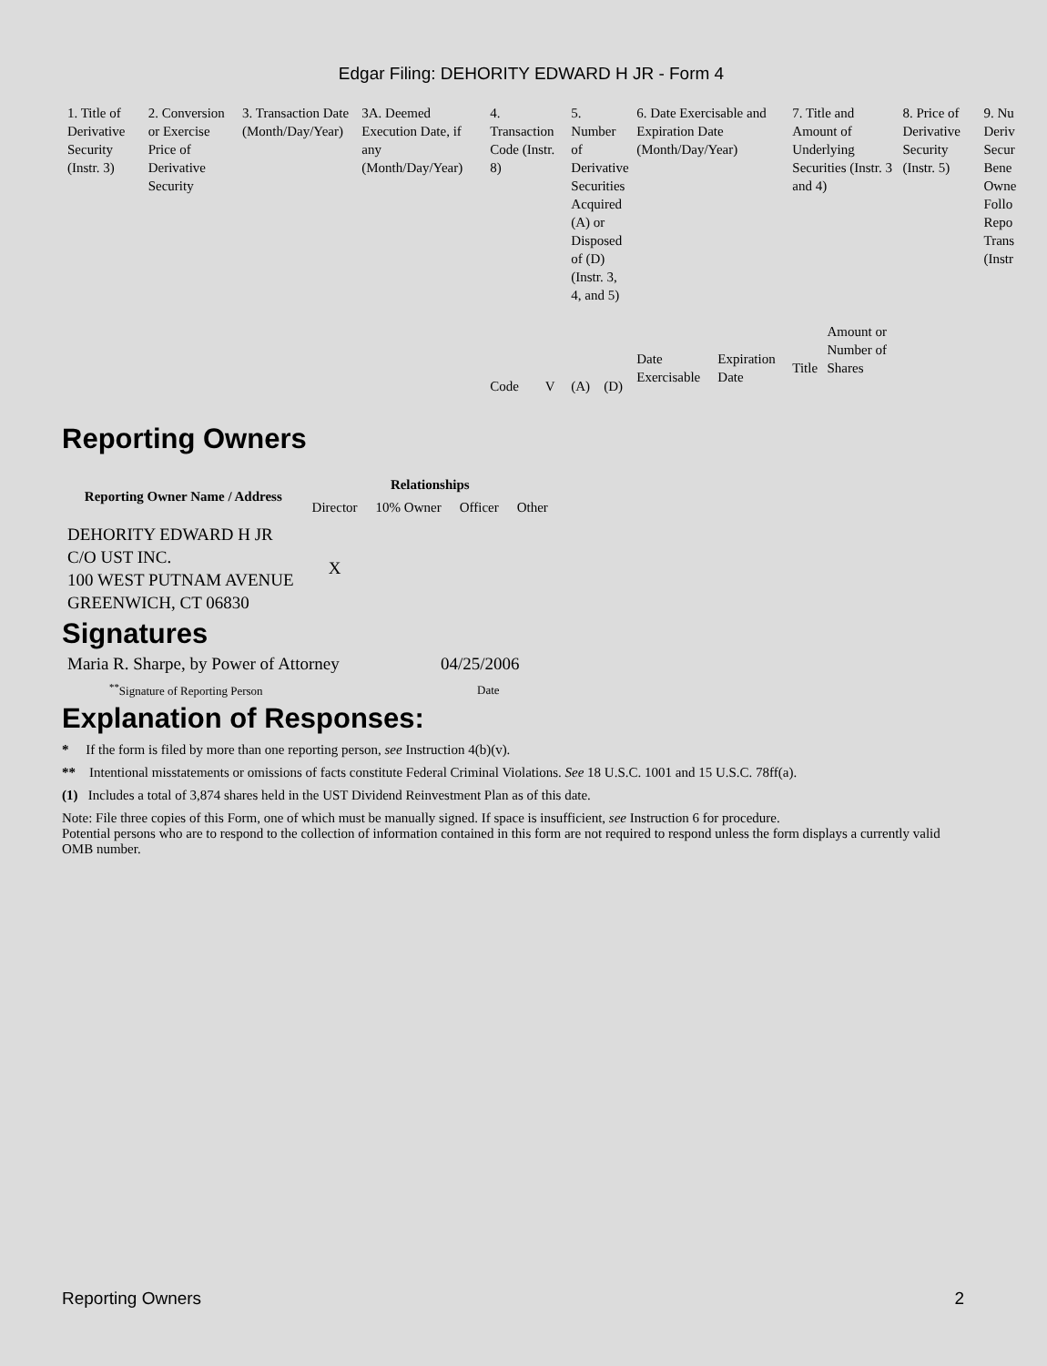Edgar Filing: DEHORITY EDWARD H JR - Form 4
| 1. Title of Derivative Security (Instr. 3) | 2. Conversion or Exercise Price of Derivative Security | 3. Transaction Date (Month/Day/Year) | 3A. Deemed Execution Date, if any (Month/Day/Year) | 4. Transaction Code (Instr. 8) | | 5. Number of Derivative Securities Acquired (A) or Disposed of (D) (Instr. 3, 4, and 5) | | 6. Date Exercisable and Expiration Date (Month/Day/Year) | | 7. Title and Amount of Underlying Securities (Instr. 3 and 4) | | 8. Price of Derivative Security (Instr. 5) | 9. Nu Deriv Secur Bene Owne Follo Repo Trans (Instr |
| --- | --- | --- | --- | --- | --- | --- | --- | --- | --- | --- | --- | --- | --- |
| | | | | Code | V | (A) | (D) | Date Exercisable | Expiration Date | Title | Amount or Number of Shares | | |
Reporting Owners
| Reporting Owner Name / Address | Relationships | | | |
| --- | --- | --- | --- | --- |
| | Director | 10% Owner | Officer | Other |
| DEHORITY EDWARD H JR C/O UST INC. 100 WEST PUTNAM AVENUE GREENWICH, CT 06830 | X | | | |
Signatures
| Maria R. Sharpe, by Power of Attorney | 04/25/2006 |
| <sup>**</sup> Signature of Reporting Person | Date |
Explanation of Responses:
* If the form is filed by more than one reporting person, see Instruction 4(b)(v).
** Intentional misstatements or omissions of facts constitute Federal Criminal Violations. See 18 U.S.C. 1001 and 15 U.S.C. 78ff(a).
(1) Includes a total of 3,874 shares held in the UST Dividend Reinvestment Plan as of this date.
Note: File three copies of this Form, one of which must be manually signed. If space is insufficient, see Instruction 6 for procedure.
Potential persons who are to respond to the collection of information contained in this form are not required to respond unless the form displays a currently valid OMB number.
Reporting Owners 2